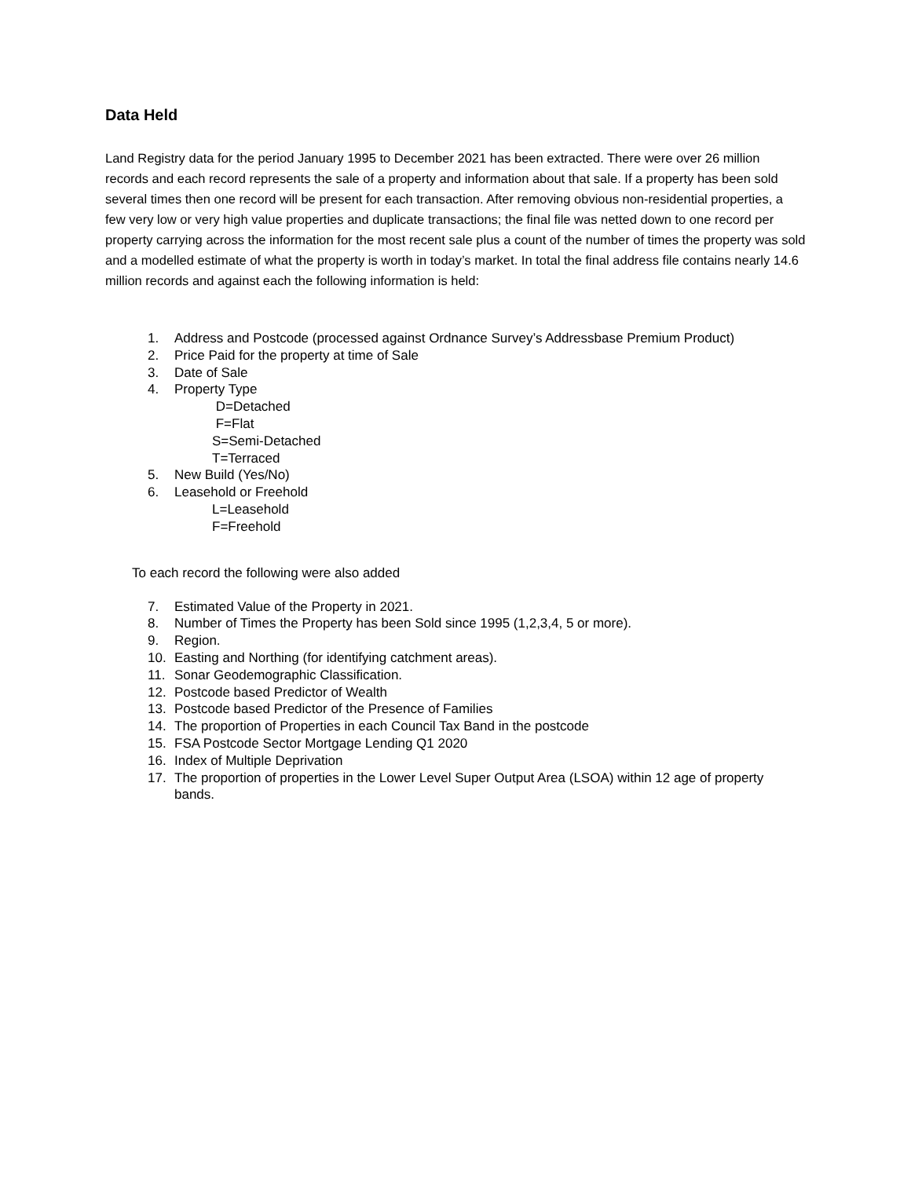Data Held
Land Registry data for the period January 1995 to December 2021 has been extracted. There were over 26 million records and each record represents the sale of a property and information about that sale. If a property has been sold several times then one record will be present for each transaction. After removing obvious non-residential properties, a few very low or very high value properties and duplicate transactions; the final file was netted down to one record per property carrying across the information for the most recent sale plus a count of the number of times the property was sold and a modelled estimate of what the property is worth in today’s market. In total the final address file contains nearly 14.6 million records and against each the following information is held:
1. Address and Postcode (processed against Ordnance Survey’s Addressbase Premium Product)
2. Price Paid for the property at time of Sale
3. Date of Sale
4. Property Type
D=Detached
F=Flat
S=Semi-Detached
T=Terraced
5. New Build (Yes/No)
6. Leasehold or Freehold
L=Leasehold
F=Freehold
To each record the following were also added
7. Estimated Value of the Property in 2021.
8. Number of Times the Property has been Sold since 1995 (1,2,3,4, 5 or more).
9. Region.
10. Easting and Northing (for identifying catchment areas).
11. Sonar Geodemographic Classification.
12. Postcode based Predictor of Wealth
13. Postcode based Predictor of the Presence of Families
14. The proportion of Properties in each Council Tax Band in the postcode
15. FSA Postcode Sector Mortgage Lending Q1 2020
16. Index of Multiple Deprivation
17. The proportion of properties in the Lower Level Super Output Area (LSOA) within 12 age of property bands.